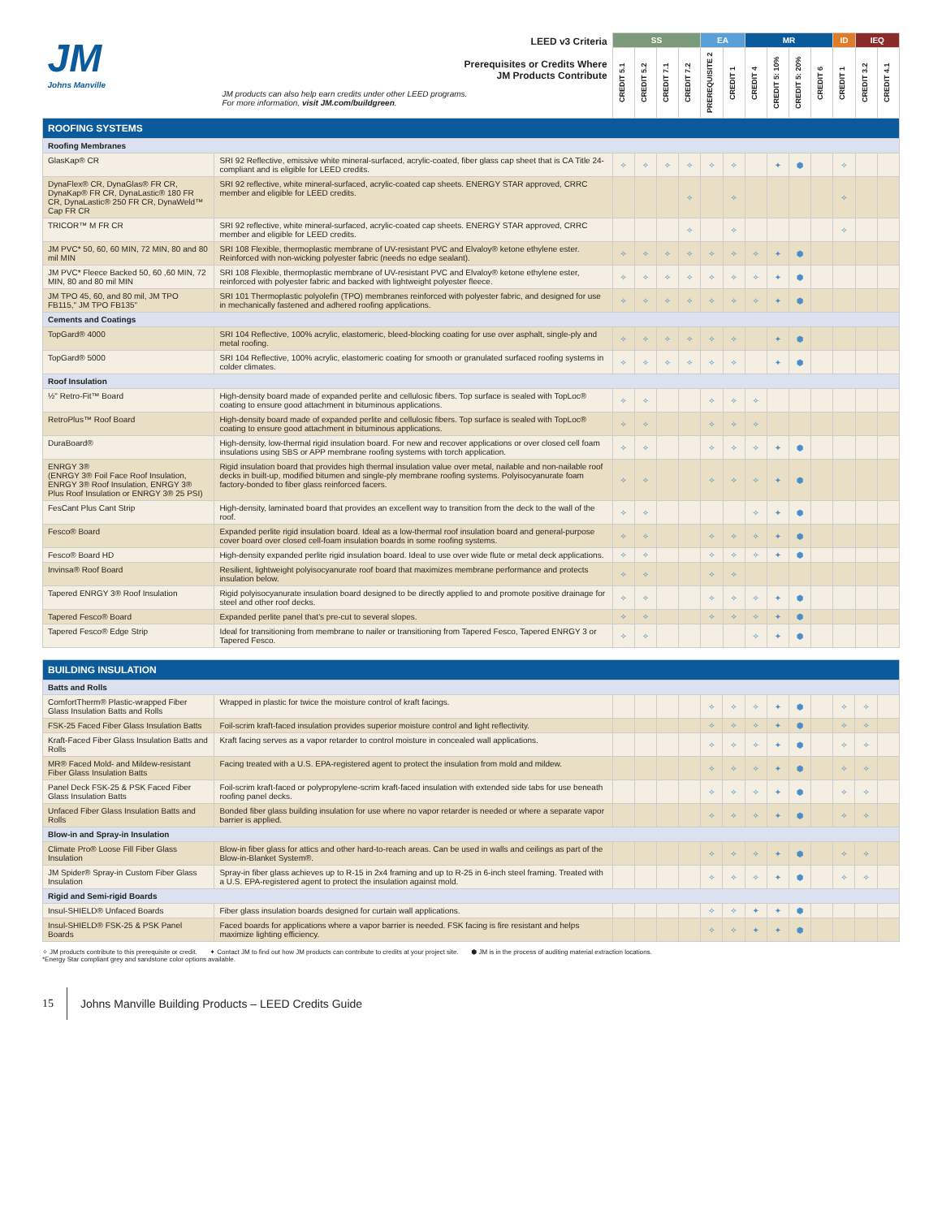| JM Johns Manville LEED v3 Criteria Prerequisites or Credits Where JM Products Contribute JM products can also help earn credits under other LEED programs. For more information, visit JM.com/buildgreen . | | SS | | | | EA | | MR | | | | ID | IEQ | |
| | | CREDIT 5.1 | CREDIT 5.2 | CREDIT 7.1 | CREDIT 7.2 | PREREQUISITE 2 | CREDIT 1 | CREDIT 4 | CREDIT 5: 10% | CREDIT 5: 20% | CREDIT 6 | CREDIT 1 | CREDIT 3.2 | CREDIT 4.1 |
| ROOFING SYSTEMS | | | | | | | | | | | | | | |
| Roofing Membranes | | | | | | | | | | | | | | |
| GlasKap® CR | SRI 92 Reflective, emissive white mineral-surfaced, acrylic-coated, fiber glass cap sheet that is CA Title 24-compliant and is eligible for LEED credits. | ✧ | ✧ | ✧ | ✧ | ✧ | ✧ | | ✦ | ⬢ | | ✧ | | |
| DynaFlex® CR, DynaGlas® FR CR, DynaKap® FR CR, DynaLastic® 180 FR CR, DynaLastic® 250 FR CR, DynaWeld™ Cap FR CR | SRI 92 reflective, white mineral-surfaced, acrylic-coated cap sheets. ENERGY STAR approved, CRRC member and eligible for LEED credits. | | | | ✧ | | ✧ | | | | | ✧ | | |
| TRICOR™ M FR CR | SRI 92 reflective, white mineral-surfaced, acrylic-coated cap sheets. ENERGY STAR approved, CRRC member and eligible for LEED credits. | | | | ✧ | | ✧ | | | | | ✧ | | |
| JM PVC* 50, 60, 60 MIN, 72 MIN, 80 and 80 mil MIN | SRI 108 Flexible, thermoplastic membrane of UV-resistant PVC and Elvaloy® ketone ethylene ester. Reinforced with non-wicking polyester fabric (needs no edge sealant). | ✧ | ✧ | ✧ | ✧ | ✧ | ✧ | ✧ | ✦ | ⬢ | | | | |
| JM PVC* Fleece Backed 50, 60 ,60 MIN, 72 MIN, 80 and 80 mil MIN | SRI 108 Flexible, thermoplastic membrane of UV-resistant PVC and Elvaloy® ketone ethylene ester, reinforced with polyester fabric and backed with lightweight polyester fleece. | ✧ | ✧ | ✧ | ✧ | ✧ | ✧ | ✧ | ✦ | ⬢ | | | | |
| JM TPO 45, 60, and 80 mil, JM TPO FB115," JM TPO FB135" | SRI 101 Thermoplastic polyolefin (TPO) membranes reinforced with polyester fabric, and designed for use in mechanically fastened and adhered roofing applications. | ✧ | ✧ | ✧ | ✧ | ✧ | ✧ | ✧ | ✦ | ⬢ | | | | |
| Cements and Coatings | | | | | | | | | | | | | | |
| TopGard® 4000 | SRI 104 Reflective, 100% acrylic, elastomeric, bleed-blocking coating for use over asphalt, single-ply and metal roofing. | ✧ | ✧ | ✧ | ✧ | ✧ | ✧ | | ✦ | ⬢ | | | | |
| TopGard® 5000 | SRI 104 Reflective, 100% acrylic, elastomeric coating for smooth or granulated surfaced roofing systems in colder climates. | ✧ | ✧ | ✧ | ✧ | ✧ | ✧ | | ✦ | ⬢ | | | | |
| Roof Insulation | | | | | | | | | | | | | | |
| ½" Retro-Fit™ Board | High-density board made of expanded perlite and cellulosic fibers. Top surface is sealed with TopLoc® coating to ensure good attachment in bituminous applications. | ✧ | ✧ | | | ✧ | ✧ | ✧ | | | | | | |
| RetroPlus™ Roof Board | High-density board made of expanded perlite and cellulosic fibers. Top surface is sealed with TopLoc® coating to ensure good attachment in bituminous applications. | ✧ | ✧ | | | ✧ | ✧ | ✧ | | | | | | |
| DuraBoard® | High-density, low-thermal rigid insulation board. For new and recover applications or over closed cell foam insulations using SBS or APP membrane roofing systems with torch application. | ✧ | ✧ | | | ✧ | ✧ | ✧ | ✦ | ⬢ | | | | |
| ENRGY 3® (ENRGY 3® Foil Face Roof Insulation, ENRGY 3® Roof Insulation, ENRGY 3® Plus Roof Insulation or ENRGY 3® 25 PSI) | Rigid insulation board that provides high thermal insulation value over metal, nailable and non-nailable roof decks in built-up, modified bitumen and single-ply membrane roofing systems. Polyisocyanurate foam factory-bonded to fiber glass reinforced facers. | ✧ | ✧ | | | ✧ | ✧ | ✧ | ✦ | ⬢ | | | | |
| FesCant Plus Cant Strip | High-density, laminated board that provides an excellent way to transition from the deck to the wall of the roof. | ✧ | ✧ | | | | | ✧ | ✦ | ⬢ | | | | |
| Fesco® Board | Expanded perlite rigid insulation board. Ideal as a low-thermal roof insulation board and general-purpose cover board over closed cell-foam insulation boards in some roofing systems. | ✧ | ✧ | | | ✧ | ✧ | ✧ | ✦ | ⬢ | | | | |
| Fesco® Board HD | High-density expanded perlite rigid insulation board. Ideal to use over wide flute or metal deck applications. | ✧ | ✧ | | | ✧ | ✧ | ✧ | ✦ | ⬢ | | | | |
| Invinsa® Roof Board | Resilient, lightweight polyisocyanurate roof board that maximizes membrane performance and protects insulation below. | ✧ | ✧ | | | ✧ | ✧ | | | | | | | |
| Tapered ENRGY 3® Roof Insulation | Rigid polyisocyanurate insulation board designed to be directly applied to and promote positive drainage for steel and other roof decks. | ✧ | ✧ | | | ✧ | ✧ | ✧ | ✦ | ⬢ | | | | |
| Tapered Fesco® Board | Expanded perlite panel that's pre-cut to several slopes. | ✧ | ✧ | | | ✧ | ✧ | ✧ | ✦ | ⬢ | | | | |
| Tapered Fesco® Edge Strip | Ideal for transitioning from membrane to nailer or transitioning from Tapered Fesco, Tapered ENRGY 3 or Tapered Fesco. | ✧ | ✧ | | | | | ✧ | ✦ | ⬢ | | | | |
| BUILDING INSULATION | | | | | | | | | | | | | | |
| Batts and Rolls | | | | | | | | | | | | | | |
| ComfortTherm® Plastic-wrapped Fiber Glass Insulation Batts and Rolls | Wrapped in plastic for twice the moisture control of kraft facings. | | | | | ✧ | ✧ | ✧ | ✦ | ⬢ | | ✧ | ✧ | |
| FSK-25 Faced Fiber Glass Insulation Batts | Foil-scrim kraft-faced insulation provides superior moisture control and light reflectivity. | | | | | ✧ | ✧ | ✧ | ✦ | ⬢ | | ✧ | ✧ | |
| Kraft-Faced Fiber Glass Insulation Batts and Rolls | Kraft facing serves as a vapor retarder to control moisture in concealed wall applications. | | | | | ✧ | ✧ | ✧ | ✦ | ⬢ | | ✧ | ✧ | |
| MR® Faced Mold- and Mildew-resistant Fiber Glass Insulation Batts | Facing treated with a U.S. EPA-registered agent to protect the insulation from mold and mildew. | | | | | ✧ | ✧ | ✧ | ✦ | ⬢ | | ✧ | ✧ | |
| Panel Deck FSK-25 & PSK Faced Fiber Glass Insulation Batts | Foil-scrim kraft-faced or polypropylene-scrim kraft-faced insulation with extended side tabs for use beneath roofing panel decks. | | | | | ✧ | ✧ | ✧ | ✦ | ⬢ | | ✧ | ✧ | |
| Unfaced Fiber Glass Insulation Batts and Rolls | Bonded fiber glass building insulation for use where no vapor retarder is needed or where a separate vapor barrier is applied. | | | | | ✧ | ✧ | ✧ | ✦ | ⬢ | | ✧ | ✧ | |
| Blow-in and Spray-in Insulation | | | | | | | | | | | | | | |
| Climate Pro® Loose Fill Fiber Glass Insulation | Blow-in fiber glass for attics and other hard-to-reach areas. Can be used in walls and ceilings as part of the Blow-in-Blanket System®. | | | | | ✧ | ✧ | ✧ | ✦ | ⬢ | | ✧ | ✧ | |
| JM Spider® Spray-in Custom Fiber Glass Insulation | Spray-in fiber glass achieves up to R-15 in 2x4 framing and up to R-25 in 6-inch steel framing. Treated with a U.S. EPA-registered agent to protect the insulation against mold. | | | | | ✧ | ✧ | ✧ | ✦ | ⬢ | | ✧ | ✧ | |
| Rigid and Semi-rigid Boards | | | | | | | | | | | | | | |
| Insul-SHIELD® Unfaced Boards | Fiber glass insulation boards designed for curtain wall applications. | | | | | ✧ | ✧ | ✦ | ✦ | ⬢ | | | | |
| Insul-SHIELD® FSK-25 & PSK Panel Boards | Faced boards for applications where a vapor barrier is needed. FSK facing is fire resistant and helps maximize lighting efficiency. | | | | | ✧ | ✧ | ✦ | ✦ | ⬢ | | | | |
✧ JM products contribute to this prerequisite or credit. ✦ Contact JM to find out how JM products can contribute to credits at your project site. ⬢ JM is in the process of auditing material extraction locations.
*Energy Star compliant grey and sandstone color options available.
15 Johns Manville Building Products – LEED Credits Guide